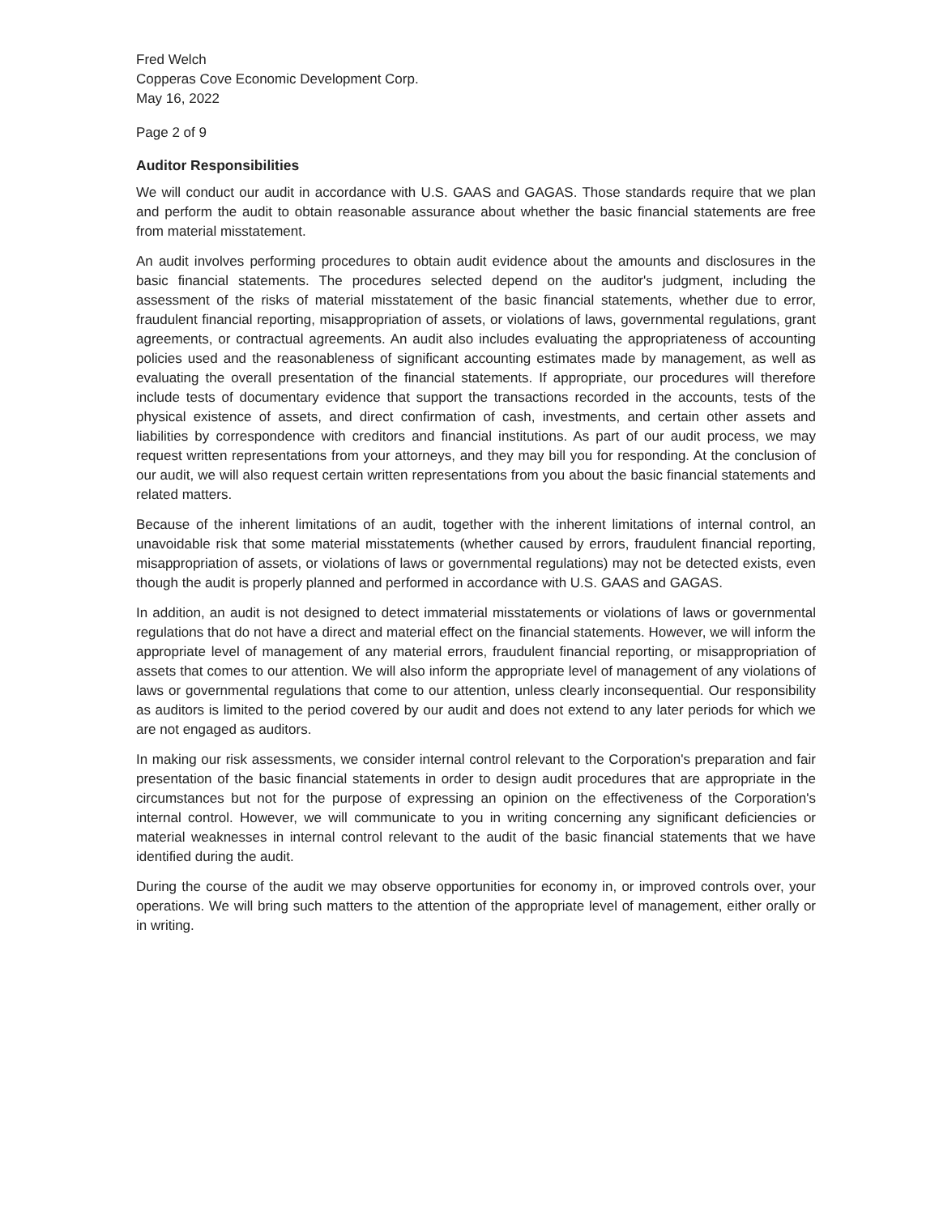Fred Welch
Copperas Cove Economic Development Corp.
May 16, 2022
Page 2 of 9
Auditor Responsibilities
We will conduct our audit in accordance with U.S. GAAS and GAGAS. Those standards require that we plan and perform the audit to obtain reasonable assurance about whether the basic financial statements are free from material misstatement.
An audit involves performing procedures to obtain audit evidence about the amounts and disclosures in the basic financial statements. The procedures selected depend on the auditor's judgment, including the assessment of the risks of material misstatement of the basic financial statements, whether due to error, fraudulent financial reporting, misappropriation of assets, or violations of laws, governmental regulations, grant agreements, or contractual agreements. An audit also includes evaluating the appropriateness of accounting policies used and the reasonableness of significant accounting estimates made by management, as well as evaluating the overall presentation of the financial statements. If appropriate, our procedures will therefore include tests of documentary evidence that support the transactions recorded in the accounts, tests of the physical existence of assets, and direct confirmation of cash, investments, and certain other assets and liabilities by correspondence with creditors and financial institutions. As part of our audit process, we may request written representations from your attorneys, and they may bill you for responding. At the conclusion of our audit, we will also request certain written representations from you about the basic financial statements and related matters.
Because of the inherent limitations of an audit, together with the inherent limitations of internal control, an unavoidable risk that some material misstatements (whether caused by errors, fraudulent financial reporting, misappropriation of assets, or violations of laws or governmental regulations) may not be detected exists, even though the audit is properly planned and performed in accordance with U.S. GAAS and GAGAS.
In addition, an audit is not designed to detect immaterial misstatements or violations of laws or governmental regulations that do not have a direct and material effect on the financial statements. However, we will inform the appropriate level of management of any material errors, fraudulent financial reporting, or misappropriation of assets that comes to our attention. We will also inform the appropriate level of management of any violations of laws or governmental regulations that come to our attention, unless clearly inconsequential. Our responsibility as auditors is limited to the period covered by our audit and does not extend to any later periods for which we are not engaged as auditors.
In making our risk assessments, we consider internal control relevant to the Corporation's preparation and fair presentation of the basic financial statements in order to design audit procedures that are appropriate in the circumstances but not for the purpose of expressing an opinion on the effectiveness of the Corporation's internal control. However, we will communicate to you in writing concerning any significant deficiencies or material weaknesses in internal control relevant to the audit of the basic financial statements that we have identified during the audit.
During the course of the audit we may observe opportunities for economy in, or improved controls over, your operations. We will bring such matters to the attention of the appropriate level of management, either orally or in writing.